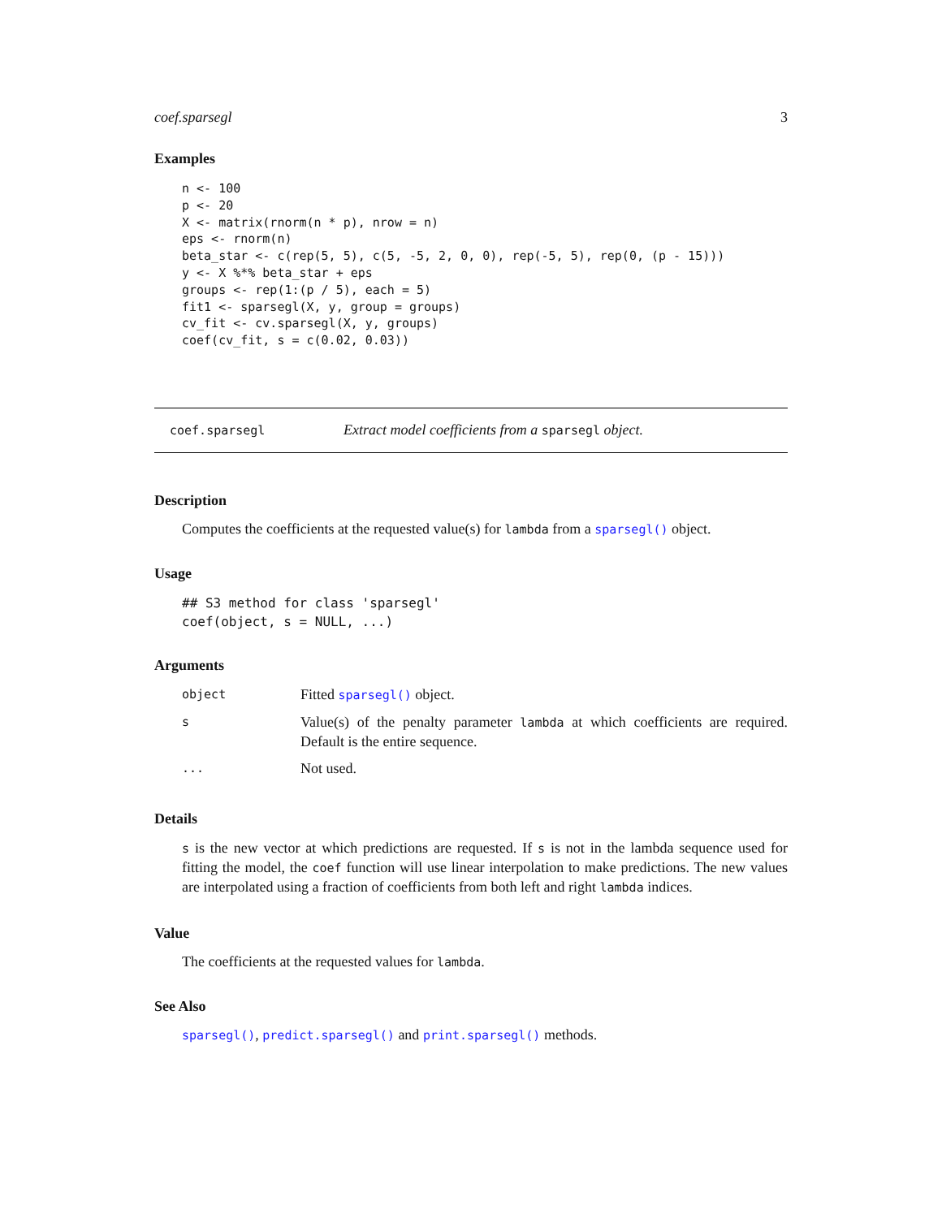coef.sparsegl 3
Examples
n <- 100
p <- 20
X <- matrix(rnorm(n * p), nrow = n)
eps <- rnorm(n)
beta_star <- c(rep(5, 5), c(5, -5, 2, 0, 0), rep(-5, 5), rep(0, (p - 15)))
y <- X %*% beta_star + eps
groups <- rep(1:(p / 5), each = 5)
fit1 <- sparsegl(X, y, group = groups)
cv_fit <- cv.sparsegl(X, y, groups)
coef(cv_fit, s = c(0.02, 0.03))
coef.sparsegl Extract model coefficients from a sparsegl object.
Description
Computes the coefficients at the requested value(s) for lambda from a sparsegl() object.
Usage
## S3 method for class 'sparsegl'
coef(object, s = NULL, ...)
Arguments
| object | Fitted sparsegl() object. |
| s | Value(s) of the penalty parameter lambda at which coefficients are required. Default is the entire sequence. |
| ... | Not used. |
Details
s is the new vector at which predictions are requested. If s is not in the lambda sequence used for fitting the model, the coef function will use linear interpolation to make predictions. The new values are interpolated using a fraction of coefficients from both left and right lambda indices.
Value
The coefficients at the requested values for lambda.
See Also
sparsegl(), predict.sparsegl() and print.sparsegl() methods.